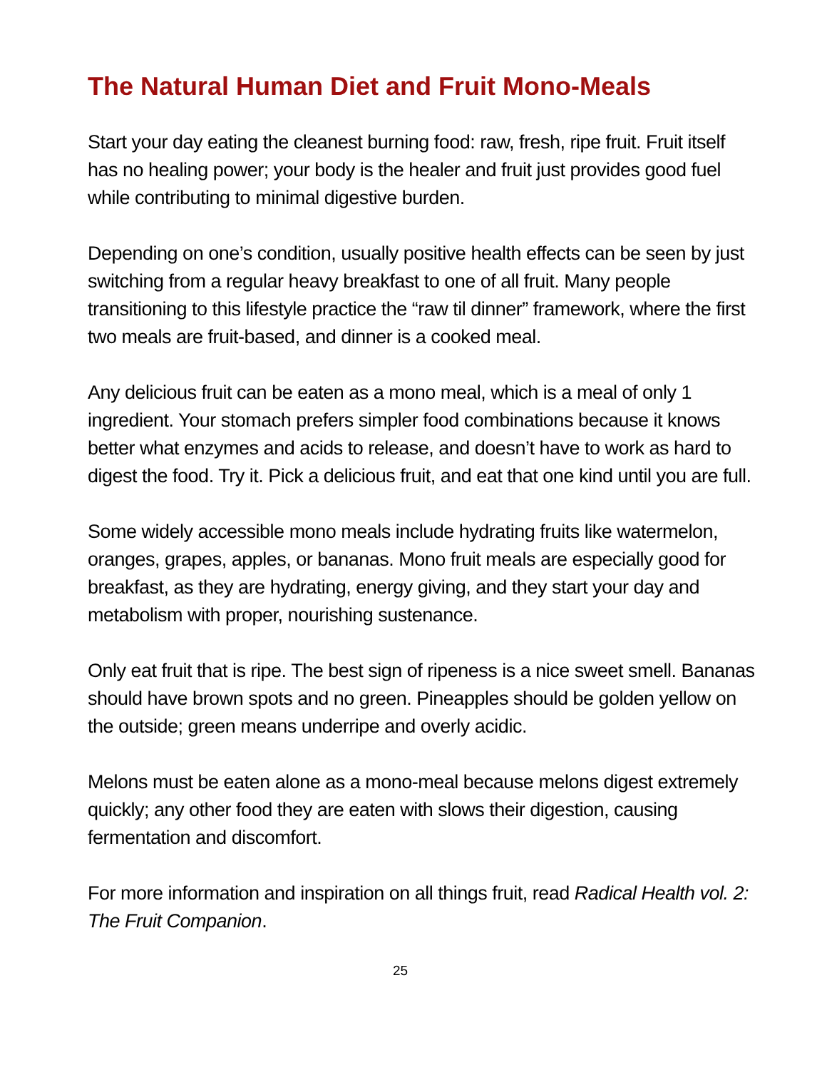The Natural Human Diet and Fruit Mono-Meals
Start your day eating the cleanest burning food: raw, fresh, ripe fruit. Fruit itself has no healing power; your body is the healer and fruit just provides good fuel while contributing to minimal digestive burden.
Depending on one’s condition, usually positive health effects can be seen by just switching from a regular heavy breakfast to one of all fruit. Many people transitioning to this lifestyle practice the “raw til dinner” framework, where the first two meals are fruit-based, and dinner is a cooked meal.
Any delicious fruit can be eaten as a mono meal, which is a meal of only 1 ingredient. Your stomach prefers simpler food combinations because it knows better what enzymes and acids to release, and doesn’t have to work as hard to digest the food. Try it. Pick a delicious fruit, and eat that one kind until you are full.
Some widely accessible mono meals include hydrating fruits like watermelon, oranges, grapes, apples, or bananas. Mono fruit meals are especially good for breakfast, as they are hydrating, energy giving, and they start your day and metabolism with proper, nourishing sustenance.
Only eat fruit that is ripe. The best sign of ripeness is a nice sweet smell. Bananas should have brown spots and no green. Pineapples should be golden yellow on the outside; green means underripe and overly acidic.
Melons must be eaten alone as a mono-meal because melons digest extremely quickly; any other food they are eaten with slows their digestion, causing fermentation and discomfort.
For more information and inspiration on all things fruit, read Radical Health vol. 2: The Fruit Companion.
25